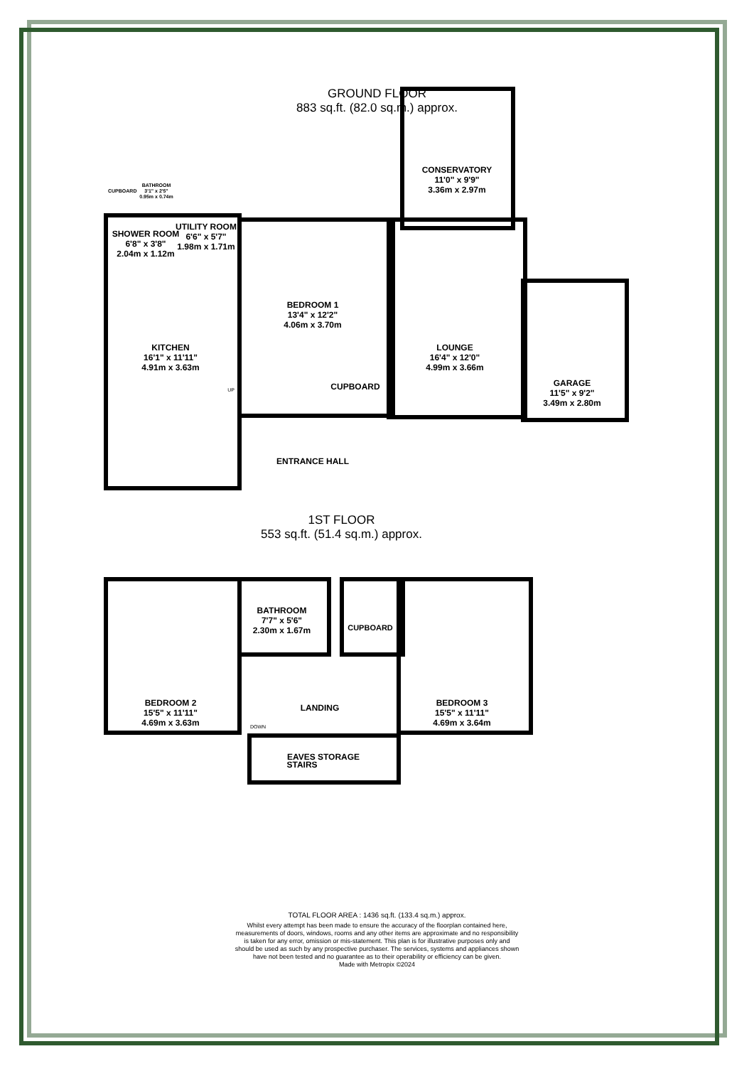GROUND FLOOR
883 sq.ft. (82.0 sq.m.) approx.
SHOWER ROOM
6'8" x 3'8"
2.04m x 1.12m
UTILITY ROOM
6'6" x 5'7"
1.98m x 1.71m
BATHROOM
3'1" x 2'5"
0.95m x 0.74m
CUPBOARD
CONSERVATORY
11'0" x 9'9"
3.36m x 2.97m
BEDROOM 1
13'4" x 12'2"
4.06m x 3.70m
KITCHEN
16'1" x 11'11"
4.91m x 3.63m
LOUNGE
16'4" x 12'0"
4.99m x 3.66m
GARAGE
11'5" x 9'2"
3.49m x 2.80m
CUPBOARD
UP
ENTRANCE HALL
1ST FLOOR
553 sq.ft. (51.4 sq.m.) approx.
BATHROOM
7'7" x 5'6"
2.30m x 1.67m
CUPBOARD
BEDROOM 2
15'5" x 11'11"
4.69m x 3.63m
BEDROOM 3
15'5" x 11'11"
4.69m x 3.64m
LANDING
DOWN
STAIRS
EAVES STORAGE
TOTAL FLOOR AREA : 1436 sq.ft. (133.4 sq.m.) approx.
Whilst every attempt has been made to ensure the accuracy of the floorplan contained here, measurements of doors, windows, rooms and any other items are approximate and no responsibility is taken for any error, omission or mis-statement. This plan is for illustrative purposes only and should be used as such by any prospective purchaser. The services, systems and appliances shown have not been tested and no guarantee as to their operability or efficiency can be given.
Made with Metropix ©2024